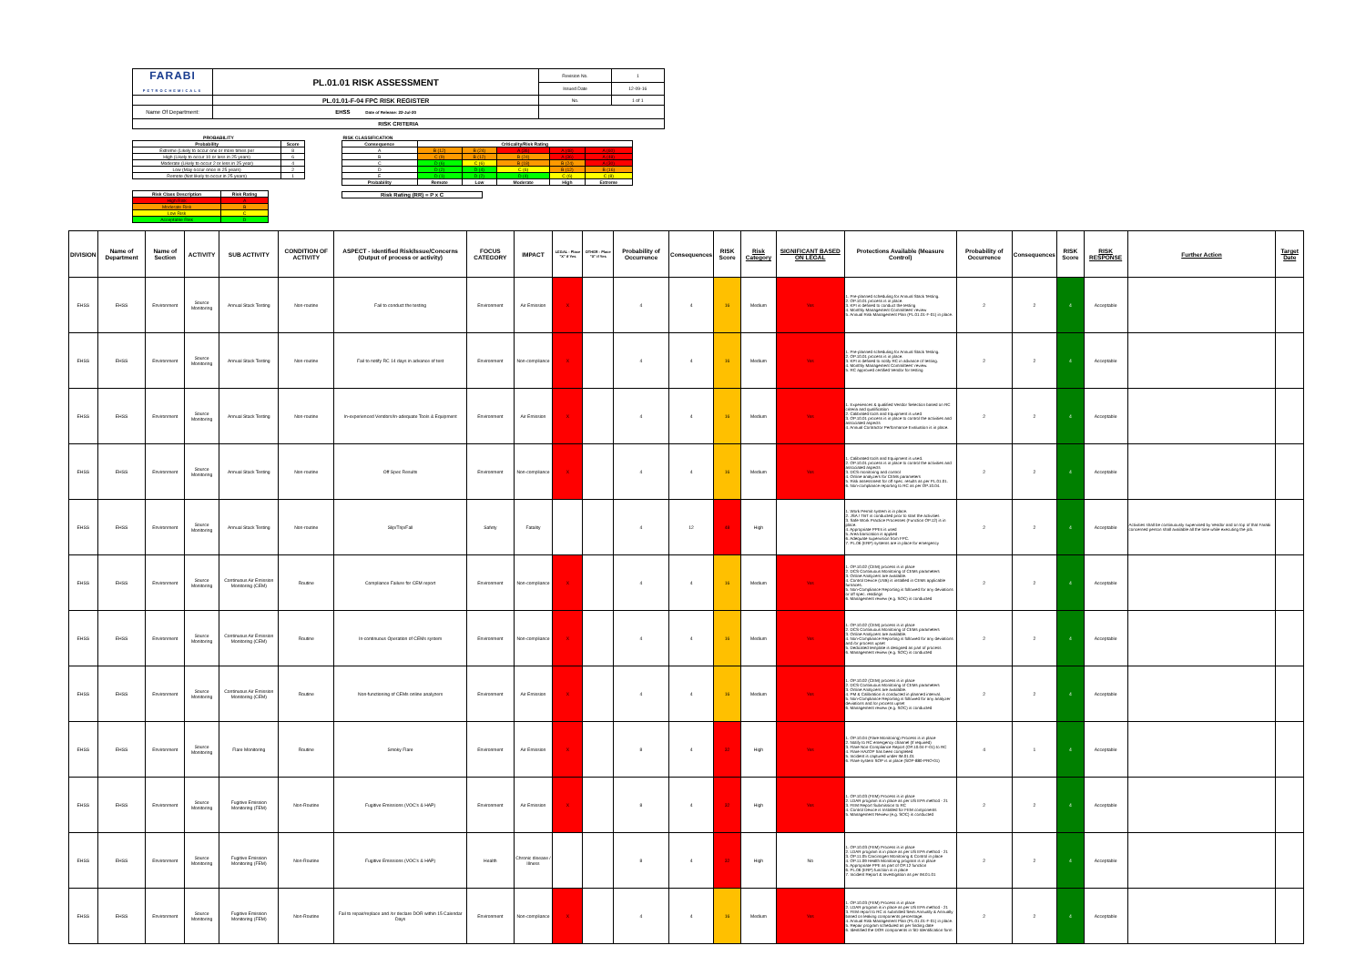| FARABI PETROCHEMICALS | PL.01.01 RISK ASSESSMENT | Revision No. | 1 |
| | | Issued Date | 12-09-16 |
| | PL.01.01-F-04 FPC RISK REGISTER | No. | 1 of 1 |
| Name Of Department: | EHSS Date of Release: 22-Jul-20 | | |
| RISK CRITERIA | | | |
| PROBABILITY | |
| --- | --- |
| Probability | Score |
| Extreme (Likely to occur one or more times per | 8 |
| High (Likely to occur 10 or less in 25 years) | 6 |
| Moderate (Likely to occur 2 or less in 25 year) | 4 |
| Low (May occur once in 25 years) | 2 |
| Remote (Not likely to occur in 25 years) | 1 |
| Risk Class Description | Risk Rating |
| --- | --- |
| High Risk | A |
| Moderate Risk | B |
| Low Risk | C |
| Acceptable Risk | D |
| RISK CLASSIFICATION | | | | | |
| --- | --- | --- | --- | --- | --- |
| Consequence | Criticality/Risk Rating | | | | |
| A | B (12) | B (24) | A (36) | A (48) | A (60) |
| B | C (9) | B (12) | B (24) | A (36) | A (48) |
| C | D (6) | C (6) | B (18) | B (24) | A (30) |
| D | D (2) | D (4) | C (6) | B (12) | B (16) |
| E | D (1) | D (2) | D (4) | C (6) | C (8) |
| Probability | Remote | Low | Moderate | High | Extreme |
| Risk Rating (RR) = P x C |
| --- |
| DIVISION | Name of Department | Name of Section | ACTIVITY | SUB ACTIVITY | CONDITION OF ACTIVITY | ASPECT - Identified Risk/Issue/Concerns (Output of process or activity) | FOCUS CATEGORY | IMPACT | LEGAL - Place "X" if Yes | OTHER - Place "X" if Yes | Probability of Occurrence | Consequences | RISK Score | Risk Category | SIGNIFICANT BASED ON LEGAL | Protections Available (Measure Control) | Probability of Occurrence | Consequences | RISK Score | RISK RESPONSE | Further Action | Target Date |
| --- | --- | --- | --- | --- | --- | --- | --- | --- | --- | --- | --- | --- | --- | --- | --- | --- | --- | --- | --- | --- | --- | --- |
| EHSS | EHSS | Environment | Source Monitoring | Annual Stack Testing | Non-routine | Fail to conduct the testing | Environment | Air Emission | X | | 4 | 4 | 16 | Medium | Yes | 1. Pre-planned scheduling for Annual Stack Testing. 2. OP.10.01 process is in place. 3. KPI is defined to conduct the testing 4. Monthly Management Committees' review 5. Annual Risk Management Plan (PL.01.01-F-01) in place. | 2 | 2 | 4 | Acceptable | | |
| EHSS | EHSS | Environment | Source Monitoring | Annual Stack Testing | Non-routine | Fail to notify RC 14 days in advance of test | Environment | Non-compliance | X | | 4 | 4 | 16 | Medium | Yes | 1. Pre-planned scheduling for Annual Stack Testing. 2. OP.10.01 process is in place. 3. KPI is defined to notify RC in advance of testing. 4. Monthly Management Committees' review. 5. RC approved certified Vendor for testing | 2 | 2 | 4 | Acceptable | | |
| EHSS | EHSS | Environment | Source Monitoring | Annual Stack Testing | Non-routine | In-experienced Vendors/In-adequate Tools & Equipment | Environment | Air Emission | X | | 4 | 4 | 16 | Medium | Yes | 1. Experiences & qualified Vendor Selection based on RC criteria and qualification 2. Calibrated tools and Equipment is used 3. OP.10.01 process is in place to control the activities and associated aspects 4. Annual Contractor Performance Evaluation is in place. | 2 | 2 | 4 | Acceptable | | |
| EHSS | EHSS | Environment | Source Monitoring | Annual Stack Testing | Non-routine | Off Spec Results | Environment | Non-compliance | X | | 4 | 4 | 16 | Medium | Yes | 1. Calibrated tools and Equipment is used. 2. OP.10.01 process is in place to control the activities and associated aspects 3. DCS monitoring and control 4. Online analyzers for CEMs parameters 5. Risk assessment for off spec. results as per PL.01.01. 6. Non-compliance reporting to RC as per OP.10.04. | 2 | 2 | 4 | Acceptable | | |
| EHSS | EHSS | Environment | Source Monitoring | Annual Stack Testing | Non-routine | Slip/Trip/Fall | Safety | Fatality | | | 4 | 12 | 48 | High | | 1. Work Permit system is in place. 2. JSA / TBT is conducted prior to start the activities 3. Safe Work Practice Processes (Function OP.12) is in place. 4. Appropriate PPEs is used 5. Area barrication is applied 6. Adequate supervision from FPC. 7. PL.06 (ERP) systems are in place for emergency | 2 | 2 | 4 | Acceptable | Activities shall be continuously supervised by Vendor and on top of that Farabi concerned person shall available all the time while executing the job. | |
| EHSS | EHSS | Environment | Source Monitoring | Continuous Air Emission Monitoring (CEM) | Routine | Compliance Failure for CEM report | Environment | Non-compliance | X | | 4 | 4 | 16 | Medium | Yes | 1. OP.10.02 (CEM) process is in place 2. DCS Continuous Monitoring of CEMs parameters 3. Online Analyzers are available. 4. Control Device (LNB) is installed in CEMs applicable furnaces. 5. Non-Compliance Reporting is followed for any deviations or off spec. readings 6. Management review (e.g. SOC) is conducted | 2 | 2 | 4 | Acceptable | | |
| EHSS | EHSS | Environment | Source Monitoring | Continuous Air Emission Monitoring (CEM) | Routine | In-continuous Operation of CEMs system | Environment | Non-compliance | X | | 4 | 4 | 16 | Medium | Yes | 1. OP.10.02 (CEM) process is in place 2. DCS Continuous Monitoring of CEMs parameters 3. Online Analyzers are available. 4. Non-Compliance Reporting is followed for any deviations and /or process upset 5. Dedicated template is designed as part of process 6. Management review (e.g. SOC) is conducted | 2 | 2 | 4 | Acceptable | | |
| EHSS | EHSS | Environment | Source Monitoring | Continuous Air Emission Monitoring (CEM) | Routine | Non-functioning of CEMs online analyzers | Environment | Air Emission | X | | 4 | 4 | 16 | Medium | Yes | 1. OP.10.02 (CEM) process is in place 2. DCS Continuous Monitoring of CEMs parameters 3. Online Analyzers are available. 4. PM & Calibration is conducted in planned interval. 5. Non-Compliance Reporting is followed for any analyzer deviations and /or process upset 6. Management review (e.g. SOC) is conducted | 2 | 2 | 4 | Acceptable | | |
| EHSS | EHSS | Environment | Source Monitoring | Flare Monitoring | Routine | Smoky Flare | Environment | Air Emission | X | | 8 | 4 | 32 | High | Yes | 1. OP.10.04 (Flare Monitoring) Process is in place 2. Notify to RC emergency channel (If required) 3. Flare Non-Compliance Report (OP.10.04-F-01) to RC 4. Flare HAZOP has been completed 5. Incident is captured under IM.01.01 6. Flare system SOP is in place (SOP-880-PRO-01) | 4 | 1 | 4 | Acceptable | | |
| EHSS | EHSS | Environment | Source Monitoring | Fugitive Emission Monitoring (FEM) | Non-Routine | Fugitive Emissions (VOC's & HAP) | Environment | Air Emission | X | | 8 | 4 | 32 | High | Yes | 1. OP.10.03 (FEM) Process is in place 2. LDAR program is in place as per US EPA method - 21 3. FEM Report Submission to RC 4. Control Device is Installed for FEM components 5. Management Review (e.g. SOC) is conducted | 2 | 2 | 4 | Acceptable | | |
| EHSS | EHSS | Environment | Source Monitoring | Fugitive Emission Monitoring (FEM) | Non-Routine | Fugitive Emissions (VOC's & HAP) | Health | Chronic disease / Illness | | | 8 | 4 | 32 | High | No | 1. OP.10.03 (FEM) Process is in place 2. LDAR program is in place as per US EPA method - 21 3. OP.11.05 Carcinogen Monitoring & Control in place 4. OP.11.09 Health Monitoring program is in place 5. Appropriate PPE as part of OP.12 function 6. PL.06 (ERP) function is in place 7. Incident Report & Investigation as per IM.01.01 | 2 | 2 | 4 | Acceptable | | |
| EHSS | EHSS | Environment | Source Monitoring | Fugitive Emission Monitoring (FEM) | Non-Routine | Fail to repair/replace and /or declare DOR within 15 Calendar Days | Environment | Non-compliance | X | | 4 | 4 | 16 | Medium | Yes | 1. OP.10.03 (FEM) Process is in place 2. LDAR program is in place as per US EPA method - 21 3. FEM report to RC is submitted Semi Annually & Annually based on leaking components percentage. 4. Annual Risk Management Plan (PL.01.01-F-01) in place. 5. Repair program scheduled as per finding date 6. Identified the DOR components in SD Identification form | 2 | 2 | 4 | Acceptable | | |